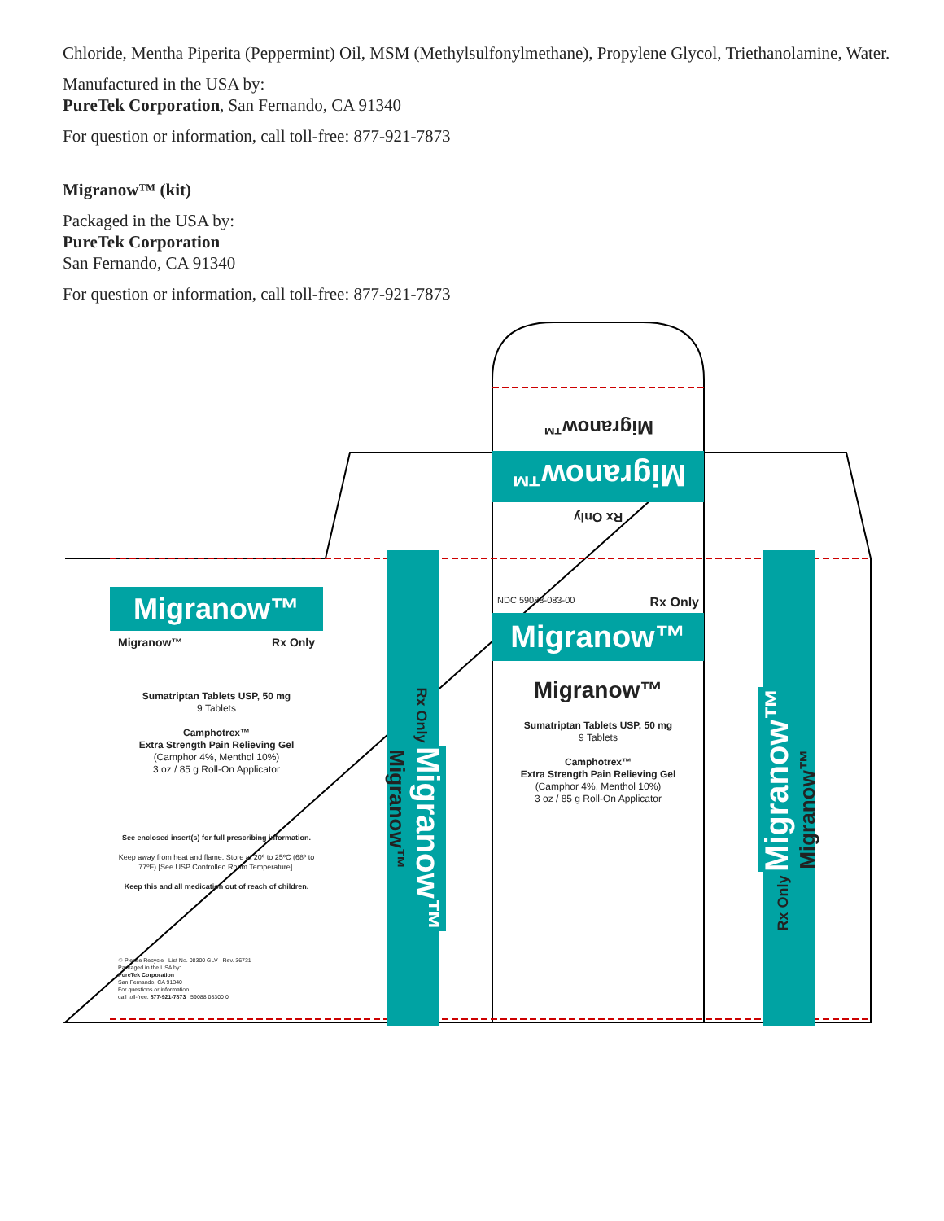Chloride, Mentha Piperita (Peppermint) Oil, MSM (Methylsulfonylmethane), Propylene Glycol, Triethanolamine, Water.
Manufactured in the USA by:
PureTek Corporation, San Fernando, CA 91340
For question or information, call toll-free: 877-921-7873
Migranow™ (kit)
Packaged in the USA by:
PureTek Corporation
San Fernando, CA 91340
For question or information, call toll-free: 877-921-7873
Migranow™
Migranow™
Rx Only
Migranow™
Migranow™ Rx Only
Sumatriptan Tablets USP, 50 mg
9 Tablets
Camphotrex™
Extra Strength Pain Relieving Gel
(Camphor 4%, Menthol 10%)
3 oz / 85 g Roll-On Applicator
See enclosed insert(s) for full prescribing information.
Keep away from heat and flame. Store at 20º to 25ºC (68º to 77ºF) [See USP Controlled Room Temperature].
Keep this and all medication out of reach of children.
♲ Please Recycle List No. 08300 GLV Rev. 36731
Packaged in the USA by:
PureTek Corporation
San Fernando, CA 91340
For questions or information
call toll-free: 877-921-7873 59088 08300 0
NDC 59088-083-00 Rx Only
Migranow™
Migranow™
Sumatriptan Tablets USP, 50 mg
9 Tablets
Camphotrex™
Extra Strength Pain Relieving Gel
(Camphor 4%, Menthol 10%)
3 oz / 85 g Roll-On Applicator
Rx Only Migranow™ Migranow™ Rx Only Migranow™ Migranow™